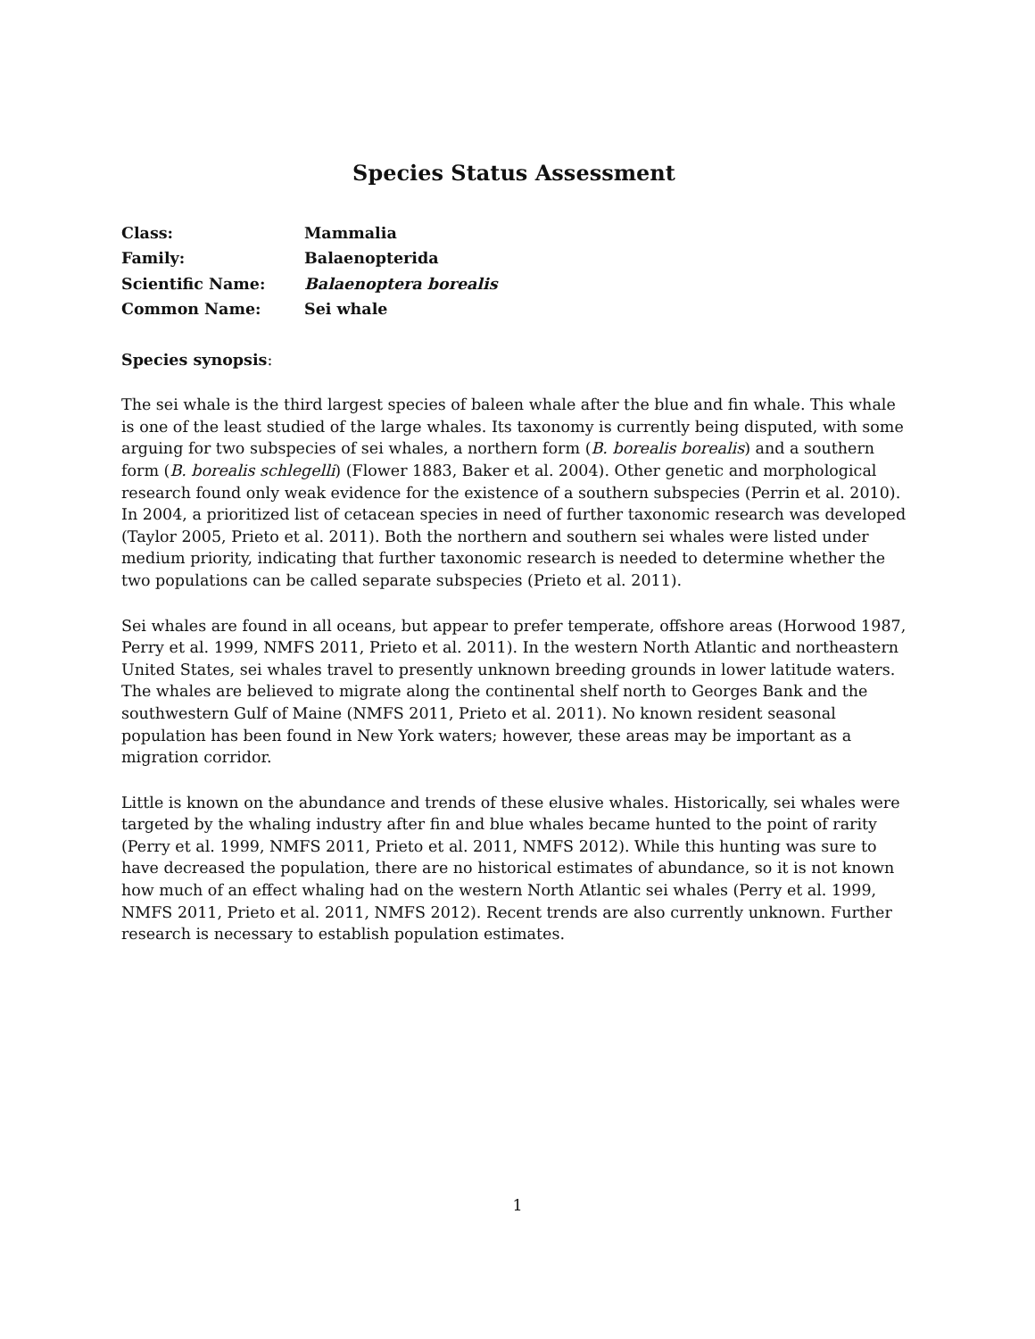Species Status Assessment
Class:
Mammalia
Family:
Balaenopterida
Scientific Name:
Balaenoptera borealis
Common Name:
Sei whale
Species synopsis:
The sei whale is the third largest species of baleen whale after the blue and fin whale. This whale is one of the least studied of the large whales. Its taxonomy is currently being disputed, with some arguing for two subspecies of sei whales, a northern form (B. borealis borealis) and a southern form (B. borealis schlegelli) (Flower 1883, Baker et al. 2004). Other genetic and morphological research found only weak evidence for the existence of a southern subspecies (Perrin et al. 2010). In 2004, a prioritized list of cetacean species in need of further taxonomic research was developed (Taylor 2005, Prieto et al. 2011). Both the northern and southern sei whales were listed under medium priority, indicating that further taxonomic research is needed to determine whether the two populations can be called separate subspecies (Prieto et al. 2011).
Sei whales are found in all oceans, but appear to prefer temperate, offshore areas (Horwood 1987, Perry et al. 1999, NMFS 2011, Prieto et al. 2011). In the western North Atlantic and northeastern United States, sei whales travel to presently unknown breeding grounds in lower latitude waters. The whales are believed to migrate along the continental shelf north to Georges Bank and the southwestern Gulf of Maine (NMFS 2011, Prieto et al. 2011). No known resident seasonal population has been found in New York waters; however, these areas may be important as a migration corridor.
Little is known on the abundance and trends of these elusive whales. Historically, sei whales were targeted by the whaling industry after fin and blue whales became hunted to the point of rarity (Perry et al. 1999, NMFS 2011, Prieto et al. 2011, NMFS 2012). While this hunting was sure to have decreased the population, there are no historical estimates of abundance, so it is not known how much of an effect whaling had on the western North Atlantic sei whales (Perry et al. 1999, NMFS 2011, Prieto et al. 2011, NMFS 2012). Recent trends are also currently unknown. Further research is necessary to establish population estimates.
1